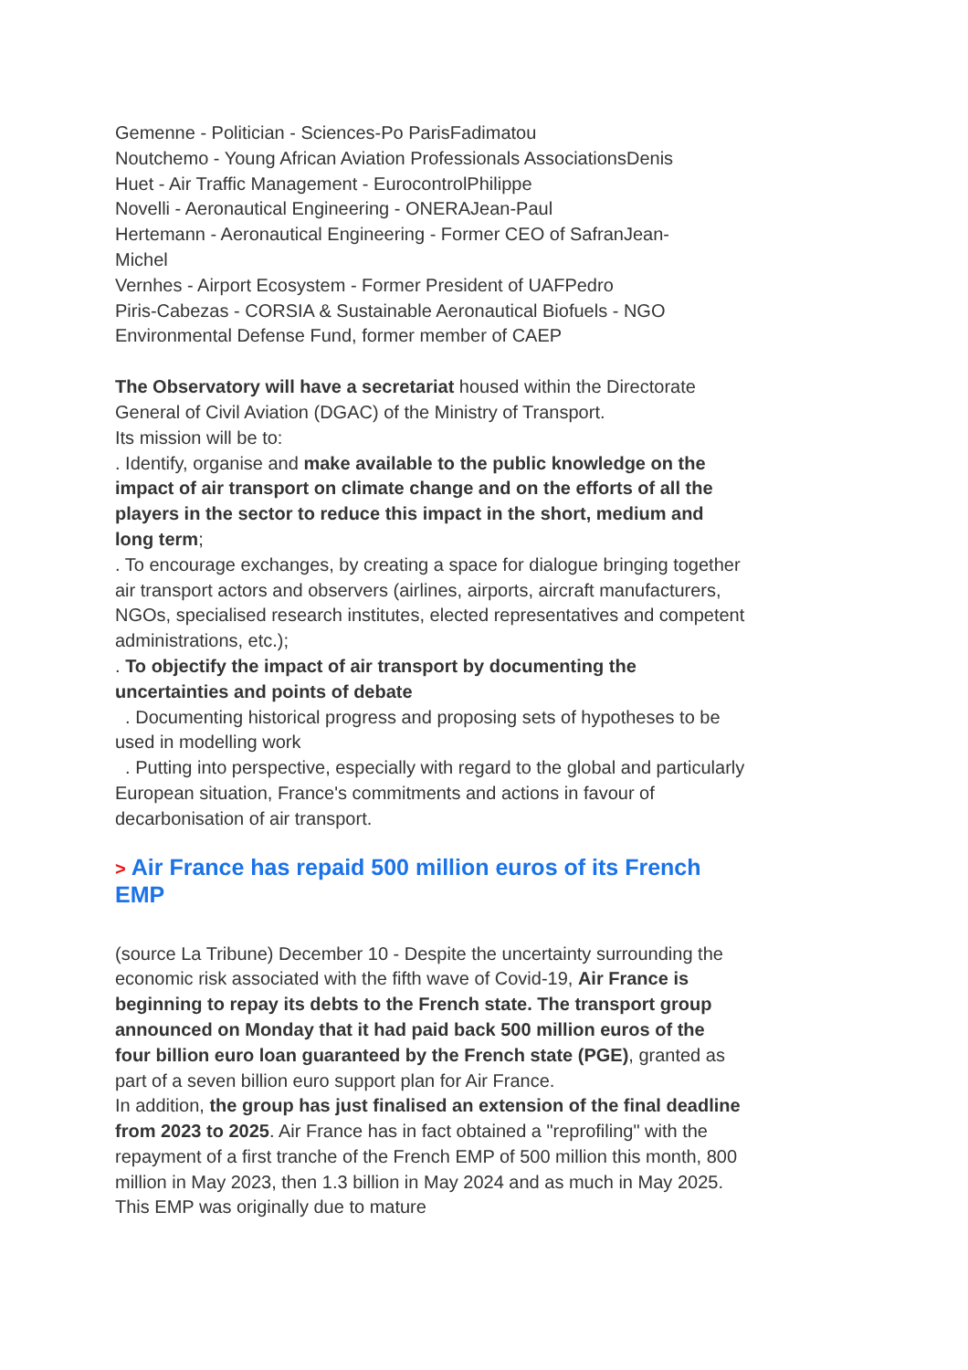Gemenne - Politician - Sciences-Po ParisFadimatou
Noutchemo - Young African Aviation Professionals AssociationsDenis
Huet - Air Traffic Management - EurocontrolPhilippe
Novelli - Aeronautical Engineering - ONERAJean-Paul
Hertemann - Aeronautical Engineering - Former CEO of SafranJean-
Michel
Vernhes - Airport Ecosystem - Former President of UAFPedro
Piris-Cabezas - CORSIA & Sustainable Aeronautical Biofuels - NGO
Environmental Defense Fund, former member of CAEP
The Observatory will have a secretariat housed within the Directorate General of Civil Aviation (DGAC) of the Ministry of Transport.
Its mission will be to:
. Identify, organise and make available to the public knowledge on the impact of air transport on climate change and on the efforts of all the players in the sector to reduce this impact in the short, medium and long term;
. To encourage exchanges, by creating a space for dialogue bringing together air transport actors and observers (airlines, airports, aircraft manufacturers, NGOs, specialised research institutes, elected representatives and competent administrations, etc.);
. To objectify the impact of air transport by documenting the uncertainties and points of debate
. Documenting historical progress and proposing sets of hypotheses to be used in modelling work
. Putting into perspective, especially with regard to the global and particularly European situation, France's commitments and actions in favour of decarbonisation of air transport.
> Air France has repaid 500 million euros of its French EMP
(source La Tribune) December 10 - Despite the uncertainty surrounding the economic risk associated with the fifth wave of Covid-19, Air France is beginning to repay its debts to the French state. The transport group announced on Monday that it had paid back 500 million euros of the four billion euro loan guaranteed by the French state (PGE), granted as part of a seven billion euro support plan for Air France.
In addition, the group has just finalised an extension of the final deadline from 2023 to 2025. Air France has in fact obtained a "reprofiling" with the repayment of a first tranche of the French EMP of 500 million this month, 800 million in May 2023, then 1.3 billion in May 2024 and as much in May 2025. This EMP was originally due to mature